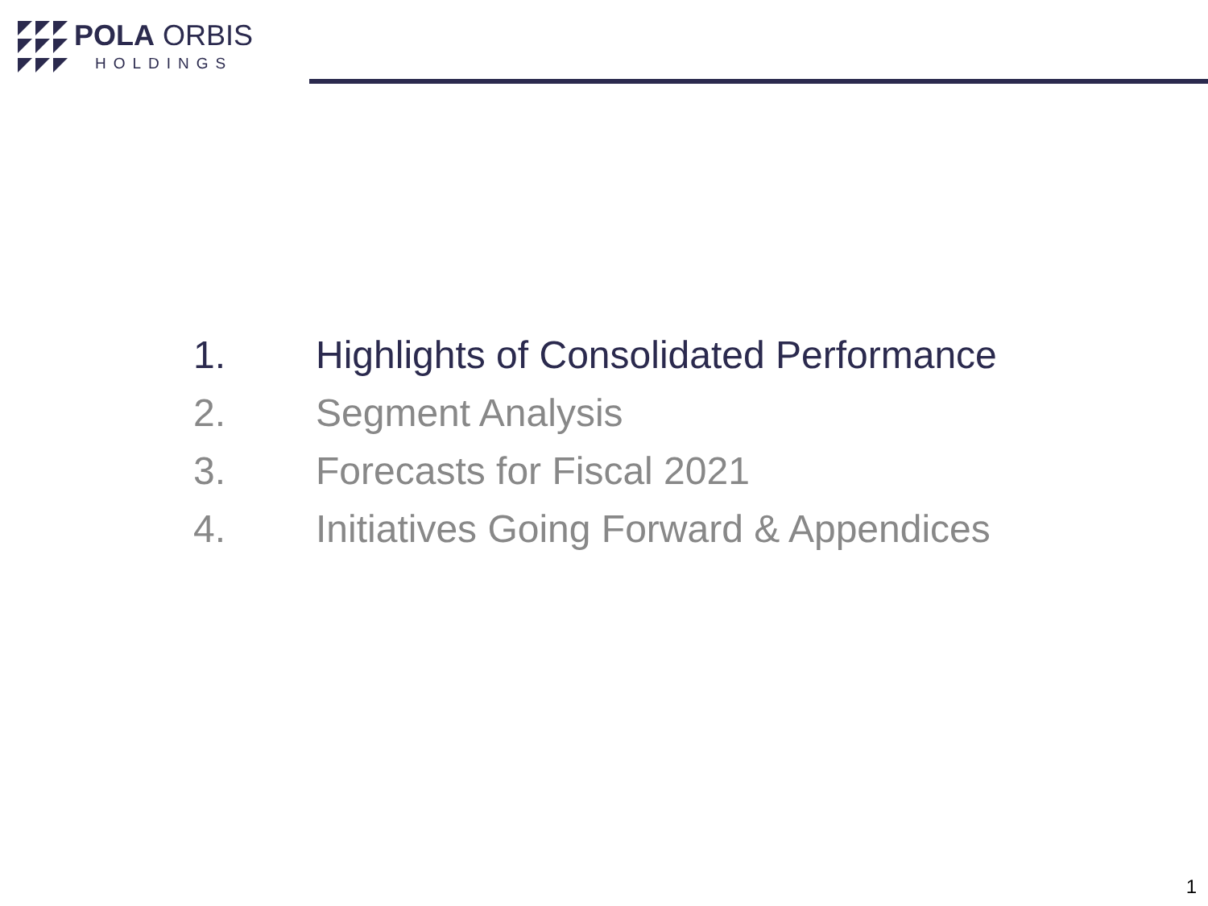POLA ORBIS
HOLDINGS
1. Highlights of Consolidated Performance
2. Segment Analysis
3. Forecasts for Fiscal 2021
4. Initiatives Going Forward & Appendices
1